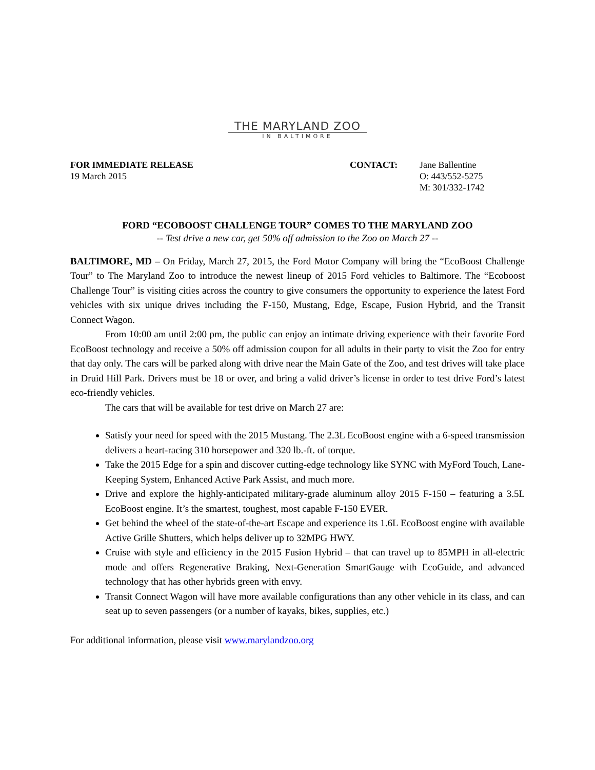THE MARYLAND ZOO
IN BALTIMORE
FOR IMMEDIATE RELEASE
19 March 2015
CONTACT: Jane Ballentine
O: 443/552-5275
M: 301/332-1742
FORD “ECOBOOST CHALLENGE TOUR” COMES TO THE MARYLAND ZOO
-- Test drive a new car, get 50% off admission to the Zoo on March 27 --
BALTIMORE, MD – On Friday, March 27, 2015, the Ford Motor Company will bring the “EcoBoost Challenge Tour” to The Maryland Zoo to introduce the newest lineup of 2015 Ford vehicles to Baltimore. The “Ecoboost Challenge Tour” is visiting cities across the country to give consumers the opportunity to experience the latest Ford vehicles with six unique drives including the F-150, Mustang, Edge, Escape, Fusion Hybrid, and the Transit Connect Wagon.
From 10:00 am until 2:00 pm, the public can enjoy an intimate driving experience with their favorite Ford EcoBoost technology and receive a 50% off admission coupon for all adults in their party to visit the Zoo for entry that day only. The cars will be parked along with drive near the Main Gate of the Zoo, and test drives will take place in Druid Hill Park. Drivers must be 18 or over, and bring a valid driver’s license in order to test drive Ford’s latest eco-friendly vehicles.
The cars that will be available for test drive on March 27 are:
Satisfy your need for speed with the 2015 Mustang. The 2.3L EcoBoost engine with a 6-speed transmission delivers a heart-racing 310 horsepower and 320 lb.-ft. of torque.
Take the 2015 Edge for a spin and discover cutting-edge technology like SYNC with MyFord Touch, Lane-Keeping System, Enhanced Active Park Assist, and much more.
Drive and explore the highly-anticipated military-grade aluminum alloy 2015 F-150 – featuring a 3.5L EcoBoost engine. It’s the smartest, toughest, most capable F-150 EVER.
Get behind the wheel of the state-of-the-art Escape and experience its 1.6L EcoBoost engine with available Active Grille Shutters, which helps deliver up to 32MPG HWY.
Cruise with style and efficiency in the 2015 Fusion Hybrid – that can travel up to 85MPH in all-electric mode and offers Regenerative Braking, Next-Generation SmartGauge with EcoGuide, and advanced technology that has other hybrids green with envy.
Transit Connect Wagon will have more available configurations than any other vehicle in its class, and can seat up to seven passengers (or a number of kayaks, bikes, supplies, etc.)
For additional information, please visit www.marylandzoo.org